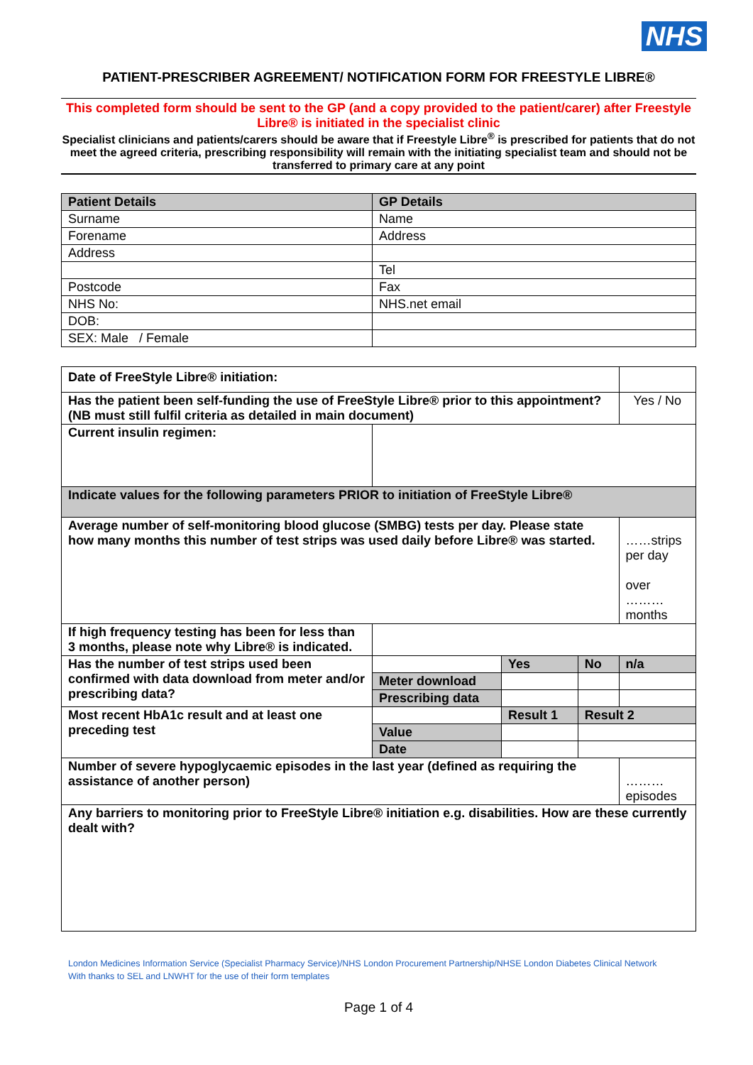NHS
PATIENT-PRESCRIBER AGREEMENT/ NOTIFICATION FORM FOR FREESTYLE LIBRE®
This completed form should be sent to the GP (and a copy provided to the patient/carer) after Freestyle Libre® is initiated in the specialist clinic
Specialist clinicians and patients/carers should be aware that if Freestyle Libre<sup>®</sup> is prescribed for patients that do not meet the agreed criteria, prescribing responsibility will remain with the initiating specialist team and should not be transferred to primary care at any point
| Patient Details | GP Details |
| --- | --- |
| Surname | Name |
| Forename | Address |
| Address | |
| | Tel |
| Postcode | Fax |
| NHS No: | NHS.net email |
| DOB: | |
| SEX: Male / Female | |
| Date of FreeStyle Libre® initiation: | | | | |
| Has the patient been self-funding the use of FreeStyle Libre® prior to this appointment? (NB must still fulfil criteria as detailed in main document) | | | | Yes / No |
| Current insulin regimen: | | | | |
| Indicate values for the following parameters PRIOR to initiation of FreeStyle Libre® | | | | |
| Average number of self-monitoring blood glucose (SMBG) tests per day. Please state how many months this number of test strips was used daily before Libre® was started. | | | | ……strips per day over ………months |
| If high frequency testing has been for less than 3 months, please note why Libre® is indicated. | | | | |
| Has the number of test strips used been confirmed with data download from meter and/or prescribing data? | | Yes | No | n/a |
| | Meter download | | | |
| | Prescribing data | | | |
| Most recent HbA1c result and at least one preceding test | | Result 1 | Result 2 | |
| | Value | | | |
| | Date | | | |
| Number of severe hypoglycaemic episodes in the last year (defined as requiring the assistance of another person) | | | | ……… episodes |
| Any barriers to monitoring prior to FreeStyle Libre® initiation e.g. disabilities. How are these currently dealt with? | | | | |
London Medicines Information Service (Specialist Pharmacy Service)/NHS London Procurement Partnership/NHSE London Diabetes Clinical Network
With thanks to SEL and LNWHT for the use of their form templates
Page 1 of 4